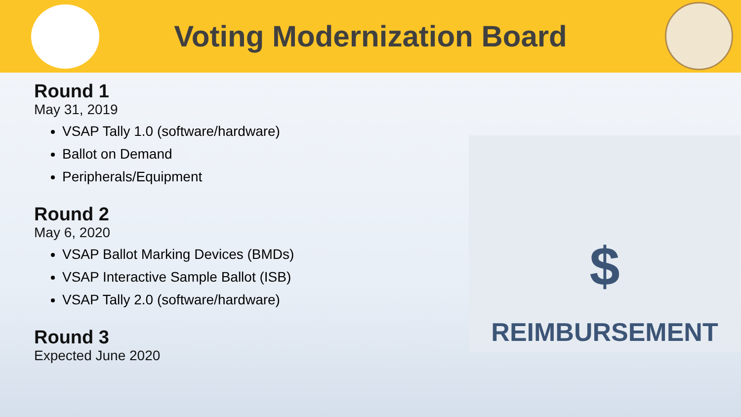Voting Modernization Board
Round 1
May 31, 2019
VSAP Tally 1.0 (software/hardware)
Ballot on Demand
Peripherals/Equipment
Round 2
May 6, 2020
VSAP Ballot Marking Devices (BMDs)
VSAP Interactive Sample Ballot (ISB)
VSAP Tally 2.0 (software/hardware)
Round 3
Expected June 2020
$
REIMBURSEMENT